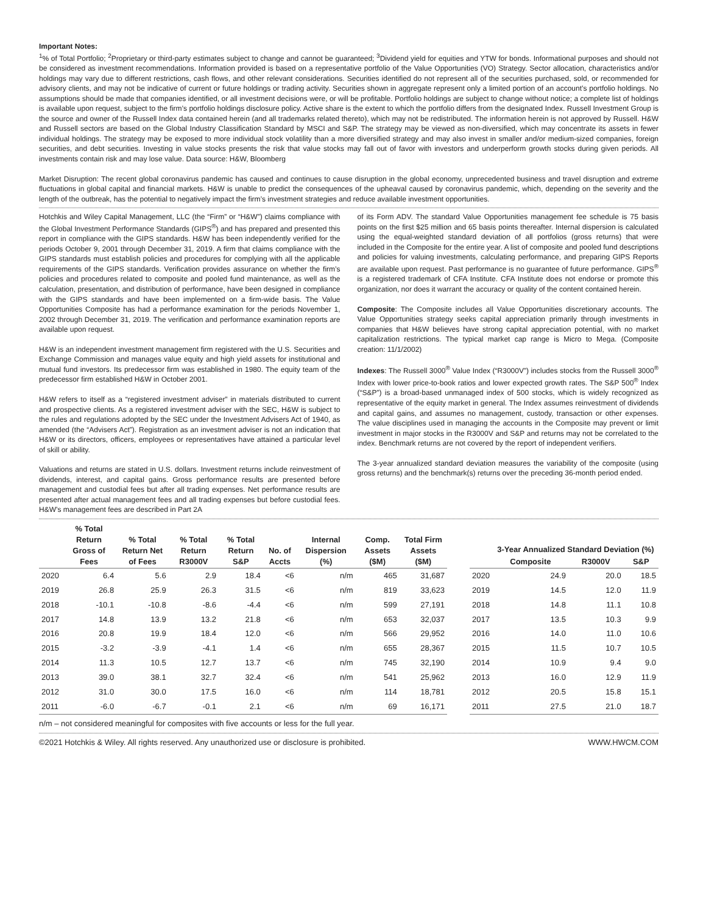Important Notes:
<sup>1</sup>% of Total Portfolio; <sup>2</sup>Proprietary or third-party estimates subject to change and cannot be guaranteed; <sup>3</sup>Dividend yield for equities and YTW for bonds. Informational purposes and should not be considered as investment recommendations. Information provided is based on a representative portfolio of the Value Opportunities (VO) Strategy. Sector allocation, characteristics and/or holdings may vary due to different restrictions, cash flows, and other relevant considerations. Securities identified do not represent all of the securities purchased, sold, or recommended for advisory clients, and may not be indicative of current or future holdings or trading activity. Securities shown in aggregate represent only a limited portion of an account’s portfolio holdings. No assumptions should be made that companies identified, or all investment decisions were, or will be profitable. Portfolio holdings are subject to change without notice; a complete list of holdings is available upon request, subject to the firm’s portfolio holdings disclosure policy. Active share is the extent to which the portfolio differs from the designated Index. Russell Investment Group is the source and owner of the Russell Index data contained herein (and all trademarks related thereto), which may not be redistributed. The information herein is not approved by Russell. H&W and Russell sectors are based on the Global Industry Classification Standard by MSCI and S&P. The strategy may be viewed as non-diversified, which may concentrate its assets in fewer individual holdings. The strategy may be exposed to more individual stock volatility than a more diversified strategy and may also invest in smaller and/or medium-sized companies, foreign securities, and debt securities. Investing in value stocks presents the risk that value stocks may fall out of favor with investors and underperform growth stocks during given periods. All investments contain risk and may lose value. Data source: H&W, Bloomberg
Market Disruption: The recent global coronavirus pandemic has caused and continues to cause disruption in the global economy, unprecedented business and travel disruption and extreme fluctuations in global capital and financial markets. H&W is unable to predict the consequences of the upheaval caused by coronavirus pandemic, which, depending on the severity and the length of the outbreak, has the potential to negatively impact the firm’s investment strategies and reduce available investment opportunities.
Hotchkis and Wiley Capital Management, LLC (the “Firm” or “H&W”) claims compliance with the Global Investment Performance Standards (GIPS<sup>®</sup>) and has prepared and presented this report in compliance with the GIPS standards. H&W has been independently verified for the periods October 9, 2001 through December 31, 2019. A firm that claims compliance with the GIPS standards must establish policies and procedures for complying with all the applicable requirements of the GIPS standards. Verification provides assurance on whether the firm’s policies and procedures related to composite and pooled fund maintenance, as well as the calculation, presentation, and distribution of performance, have been designed in compliance with the GIPS standards and have been implemented on a firm-wide basis. The Value Opportunities Composite has had a performance examination for the periods November 1, 2002 through December 31, 2019. The verification and performance examination reports are available upon request.
H&W is an independent investment management firm registered with the U.S. Securities and Exchange Commission and manages value equity and high yield assets for institutional and mutual fund investors. Its predecessor firm was established in 1980. The equity team of the predecessor firm established H&W in October 2001.
H&W refers to itself as a “registered investment adviser” in materials distributed to current and prospective clients. As a registered investment adviser with the SEC, H&W is subject to the rules and regulations adopted by the SEC under the Investment Advisers Act of 1940, as amended (the “Advisers Act”). Registration as an investment adviser is not an indication that H&W or its directors, officers, employees or representatives have attained a particular level of skill or ability.
Valuations and returns are stated in U.S. dollars. Investment returns include reinvestment of dividends, interest, and capital gains. Gross performance results are presented before management and custodial fees but after all trading expenses. Net performance results are presented after actual management fees and all trading expenses but before custodial fees. H&W’s management fees are described in Part 2A
of its Form ADV. The standard Value Opportunities management fee schedule is 75 basis points on the first $25 million and 65 basis points thereafter. Internal dispersion is calculated using the equal-weighted standard deviation of all portfolios (gross returns) that were included in the Composite for the entire year. A list of composite and pooled fund descriptions and policies for valuing investments, calculating performance, and preparing GIPS Reports are available upon request. Past performance is no guarantee of future performance. GIPS<sup>®</sup> is a registered trademark of CFA Institute. CFA Institute does not endorse or promote this organization, nor does it warrant the accuracy or quality of the content contained herein.
Composite: The Composite includes all Value Opportunities discretionary accounts. The Value Opportunities strategy seeks capital appreciation primarily through investments in companies that H&W believes have strong capital appreciation potential, with no market capitalization restrictions. The typical market cap range is Micro to Mega. (Composite creation: 11/1/2002)
Indexes: The Russell 3000<sup>®</sup> Value Index (“R3000V”) includes stocks from the Russell 3000<sup>®</sup> Index with lower price-to-book ratios and lower expected growth rates. The S&P 500<sup>®</sup> Index (“S&P”) is a broad-based unmanaged index of 500 stocks, which is widely recognized as representative of the equity market in general. The Index assumes reinvestment of dividends and capital gains, and assumes no management, custody, transaction or other expenses. The value disciplines used in managing the accounts in the Composite may prevent or limit investment in major stocks in the R3000V and S&P and returns may not be correlated to the index. Benchmark returns are not covered by the report of independent verifiers.
The 3-year annualized standard deviation measures the variability of the composite (using gross returns) and the benchmark(s) returns over the preceding 36-month period ended.
| | % Total Return Gross of Fees | % Total Return Net of Fees | % Total Return R3000V | % Total Return S&P | No. of Accts | Internal Dispersion (%) | Comp. Assets ($M) | Total Firm Assets ($M) |
| --- | --- | --- | --- | --- | --- | --- | --- | --- |
| 2020 | 6.4 | 5.6 | 2.9 | 18.4 | <6 | n/m | 465 | 31,687 |
| 2019 | 26.8 | 25.9 | 26.3 | 31.5 | <6 | n/m | 819 | 33,623 |
| 2018 | -10.1 | -10.8 | -8.6 | -4.4 | <6 | n/m | 599 | 27,191 |
| 2017 | 14.8 | 13.9 | 13.2 | 21.8 | <6 | n/m | 653 | 32,037 |
| 2016 | 20.8 | 19.9 | 18.4 | 12.0 | <6 | n/m | 566 | 29,952 |
| 2015 | -3.2 | -3.9 | -4.1 | 1.4 | <6 | n/m | 655 | 28,367 |
| 2014 | 11.3 | 10.5 | 12.7 | 13.7 | <6 | n/m | 745 | 32,190 |
| 2013 | 39.0 | 38.1 | 32.7 | 32.4 | <6 | n/m | 541 | 25,962 |
| 2012 | 31.0 | 30.0 | 17.5 | 16.0 | <6 | n/m | 114 | 18,781 |
| 2011 | -6.0 | -6.7 | -0.1 | 2.1 | <6 | n/m | 69 | 16,171 |
| | 3-Year Annualized Standard Deviation (%) | | |
| --- | --- | --- | --- |
| | Composite | R3000V | S&P |
| 2020 | 24.9 | 20.0 | 18.5 |
| 2019 | 14.5 | 12.0 | 11.9 |
| 2018 | 14.8 | 11.1 | 10.8 |
| 2017 | 13.5 | 10.3 | 9.9 |
| 2016 | 14.0 | 11.0 | 10.6 |
| 2015 | 11.5 | 10.7 | 10.5 |
| 2014 | 10.9 | 9.4 | 9.0 |
| 2013 | 16.0 | 12.9 | 11.9 |
| 2012 | 20.5 | 15.8 | 15.1 |
| 2011 | 27.5 | 21.0 | 18.7 |
n/m – not considered meaningful for composites with five accounts or less for the full year.
©2021 Hotchkis & Wiley. All rights reserved. Any unauthorized use or disclosure is prohibited. WWW.HWCM.COM